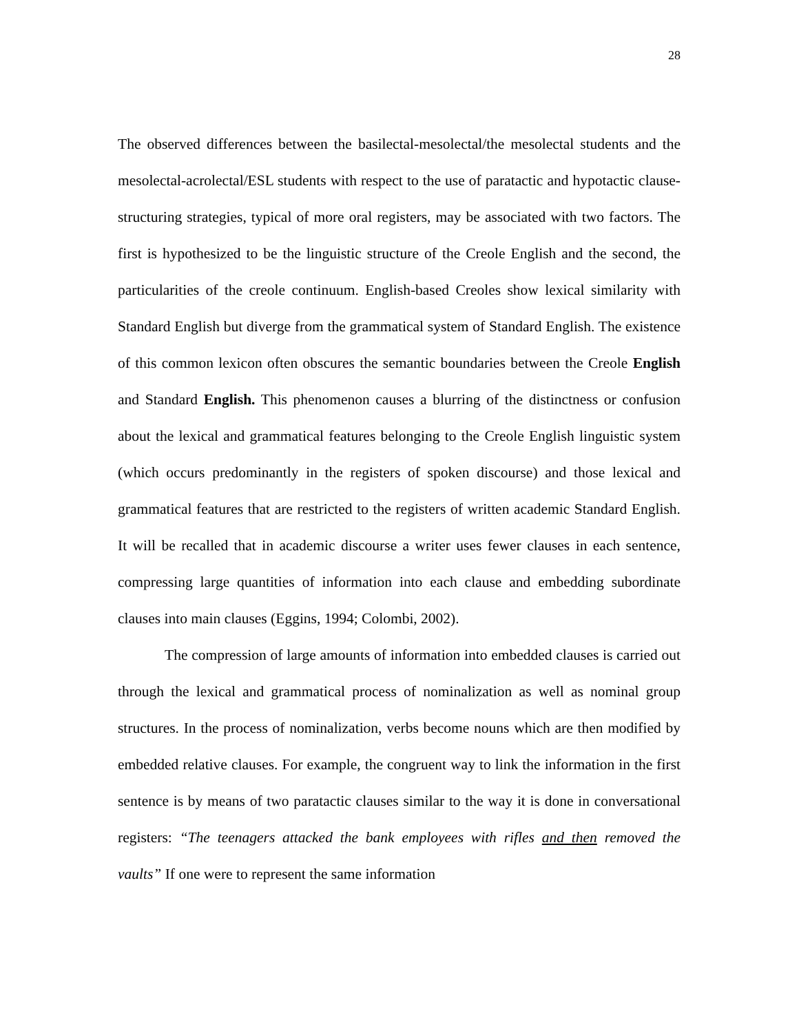28
The observed differences between the basilectal-mesolectal/the mesolectal students and the mesolectal-acrolectal/ESL students with respect to the use of paratactic and hypotactic clause-structuring strategies, typical of more oral registers, may be associated with two factors. The first is hypothesized to be the linguistic structure of the Creole English and the second, the particularities of the creole continuum. English-based Creoles show lexical similarity with Standard English but diverge from the grammatical system of Standard English. The existence of this common lexicon often obscures the semantic boundaries between the Creole English and Standard English. This phenomenon causes a blurring of the distinctness or confusion about the lexical and grammatical features belonging to the Creole English linguistic system (which occurs predominantly in the registers of spoken discourse) and those lexical and grammatical features that are restricted to the registers of written academic Standard English. It will be recalled that in academic discourse a writer uses fewer clauses in each sentence, compressing large quantities of information into each clause and embedding subordinate clauses into main clauses (Eggins, 1994; Colombi, 2002).
The compression of large amounts of information into embedded clauses is carried out through the lexical and grammatical process of nominalization as well as nominal group structures. In the process of nominalization, verbs become nouns which are then modified by embedded relative clauses. For example, the congruent way to link the information in the first sentence is by means of two paratactic clauses similar to the way it is done in conversational registers: “The teenagers attacked the bank employees with rifles and then removed the vaults” If one were to represent the same information